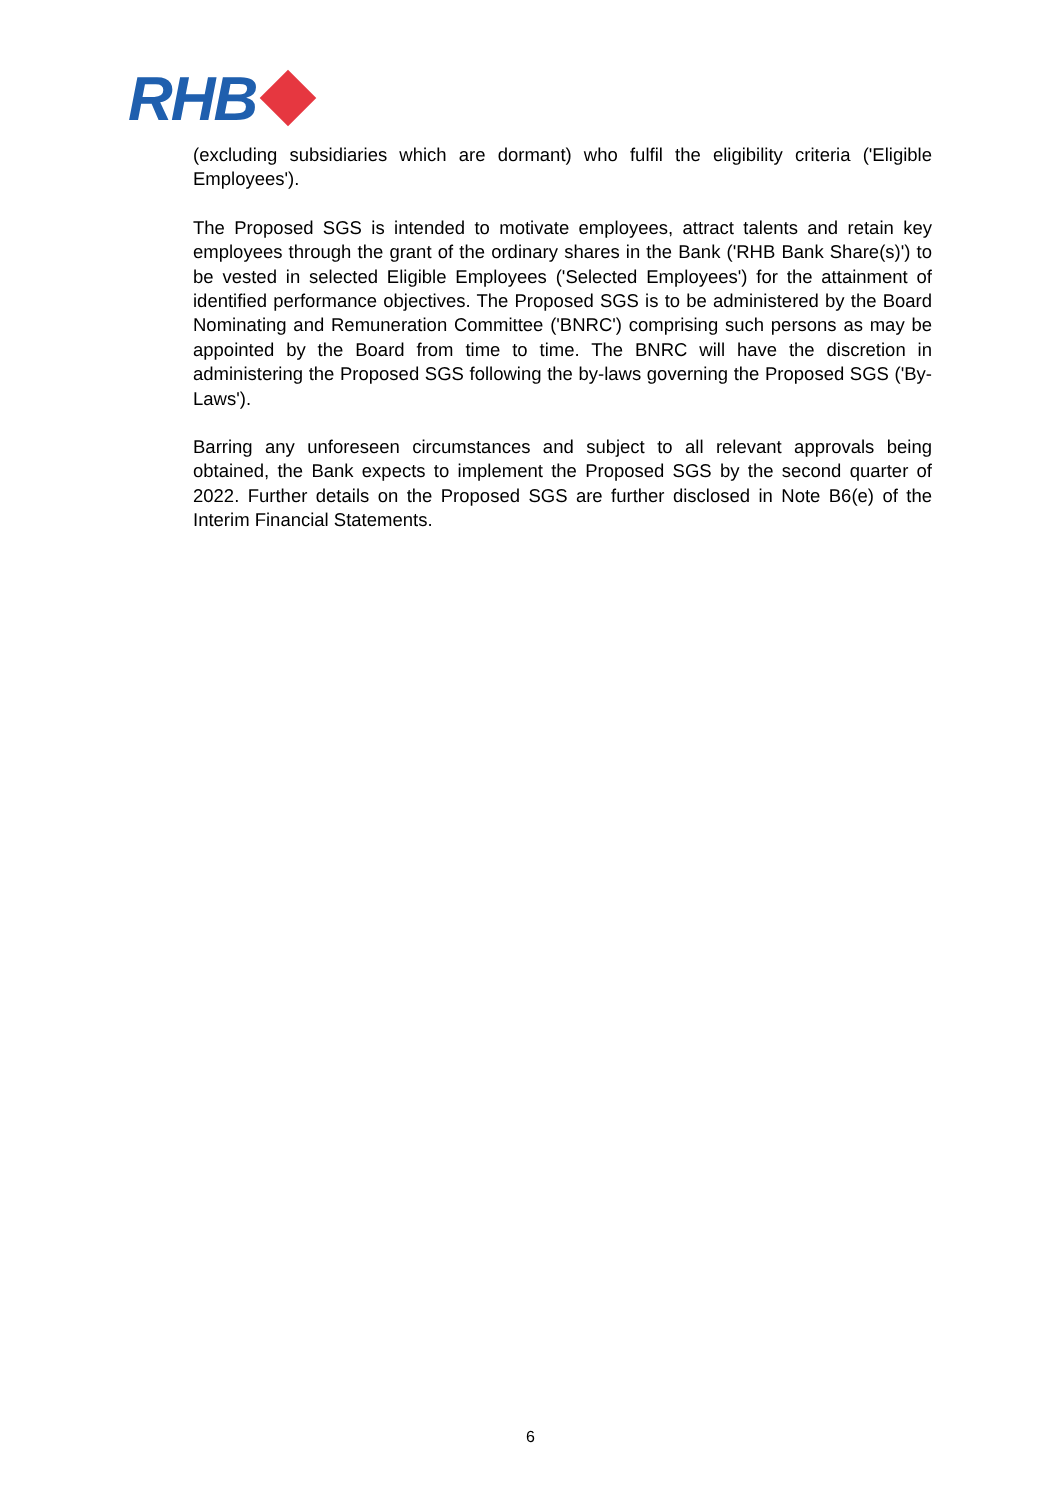RHB
(excluding subsidiaries which are dormant) who fulfil the eligibility criteria ('Eligible Employees').
The Proposed SGS is intended to motivate employees, attract talents and retain key employees through the grant of the ordinary shares in the Bank ('RHB Bank Share(s)') to be vested in selected Eligible Employees ('Selected Employees') for the attainment of identified performance objectives. The Proposed SGS is to be administered by the Board Nominating and Remuneration Committee ('BNRC') comprising such persons as may be appointed by the Board from time to time. The BNRC will have the discretion in administering the Proposed SGS following the by-laws governing the Proposed SGS ('By-Laws').
Barring any unforeseen circumstances and subject to all relevant approvals being obtained, the Bank expects to implement the Proposed SGS by the second quarter of 2022. Further details on the Proposed SGS are further disclosed in Note B6(e) of the Interim Financial Statements.
6